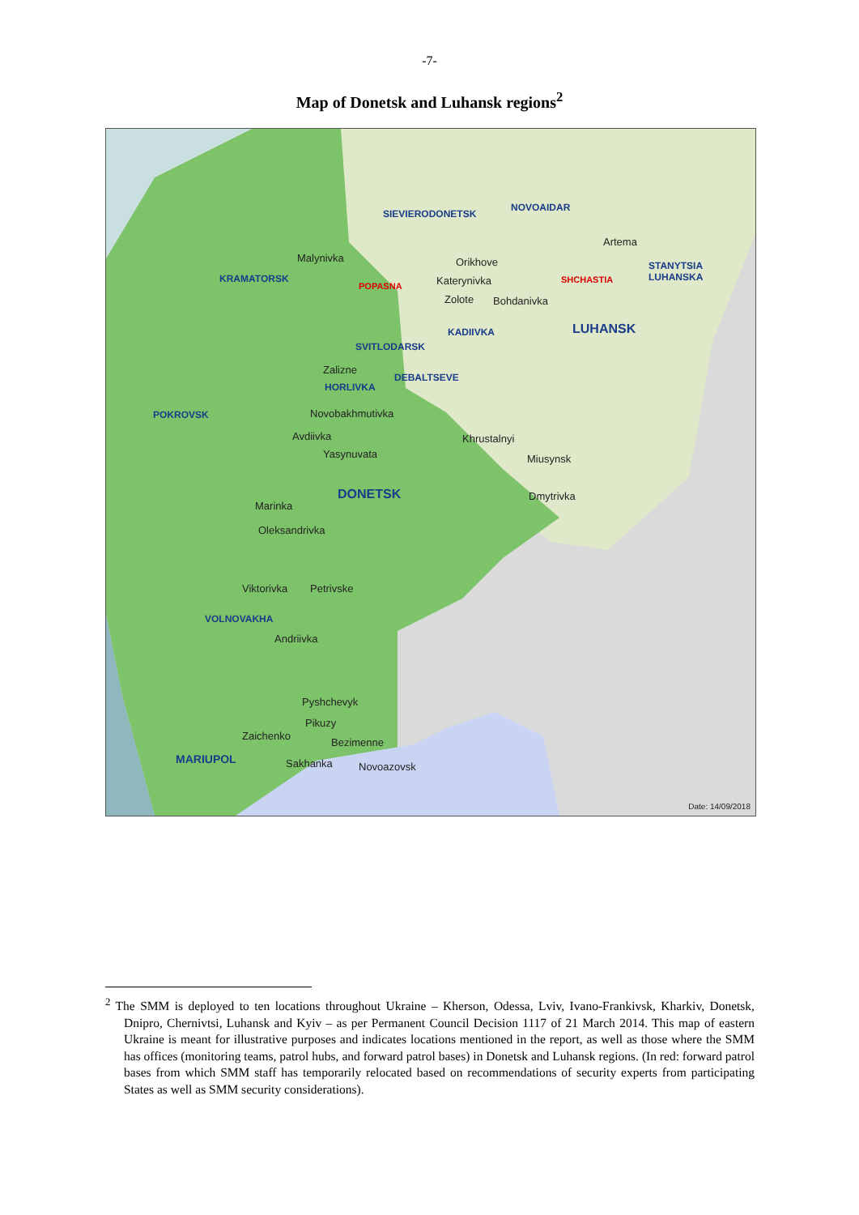-7-
Map of Donetsk and Luhansk regions<sup>2</sup>
SIEVIERODONETSK
NOVOAIDAR
Artema
STANYTSIA LUHANSKA
Malynivka
KRAMATORSK
Orikhove
Katerynivka
POPASNA
SHCHASTIA
Zolote Bohdanivka
KADIIVKA LUHANSK
SVITLODARSK
Zalizne
DEBALTSEVE
HORLIVKA
POKROVSK Novobakhmutivka
Avdiivka Khrustalnyi
Yasynuvata Miusynsk
DONETSK Dmytrivka
Marinka
Oleksandrivka
Viktorivka Petrivske
VOLNOVAKHA
Andriivka
Pyshchevyk
Pikuzy
Zaichenko
Bezimenne
MARIUPOL Sakhanka Novoazovsk
Date: 14/09/2018
<sup>2</sup> The SMM is deployed to ten locations throughout Ukraine – Kherson, Odessa, Lviv, Ivano-Frankivsk, Kharkiv, Donetsk, Dnipro, Chernivtsi, Luhansk and Kyiv – as per Permanent Council Decision 1117 of 21 March 2014. This map of eastern Ukraine is meant for illustrative purposes and indicates locations mentioned in the report, as well as those where the SMM has offices (monitoring teams, patrol hubs, and forward patrol bases) in Donetsk and Luhansk regions. (In red: forward patrol bases from which SMM staff has temporarily relocated based on recommendations of security experts from participating States as well as SMM security considerations).